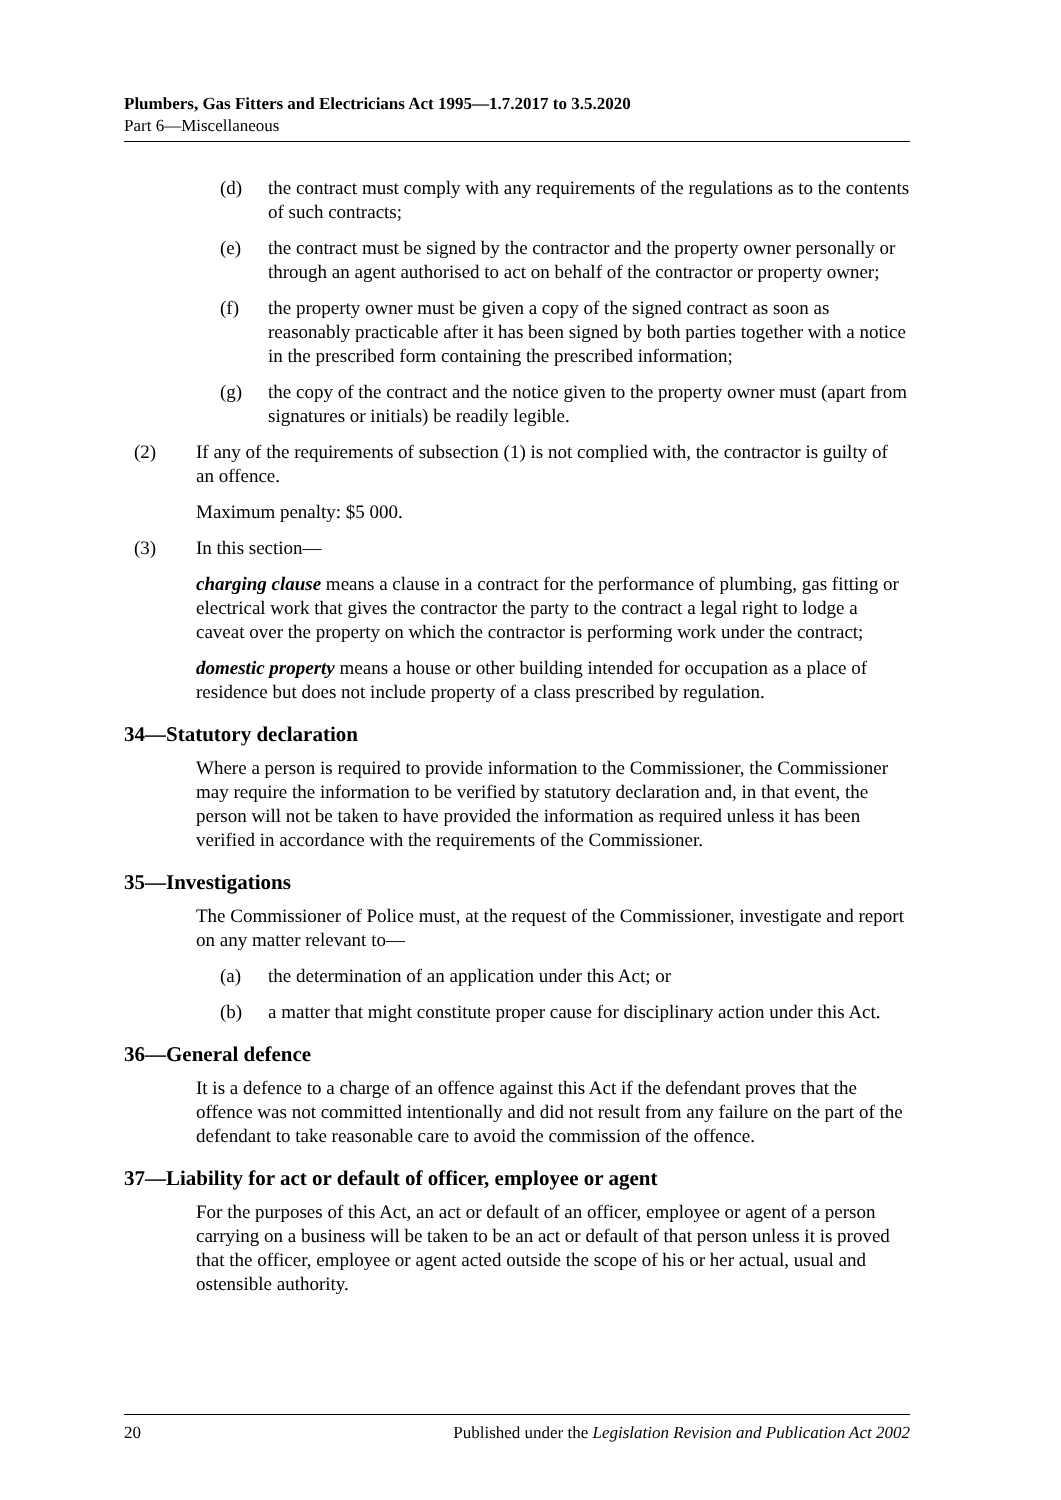Plumbers, Gas Fitters and Electricians Act 1995—1.7.2017 to 3.5.2020
Part 6—Miscellaneous
(d) the contract must comply with any requirements of the regulations as to the contents of such contracts;
(e) the contract must be signed by the contractor and the property owner personally or through an agent authorised to act on behalf of the contractor or property owner;
(f) the property owner must be given a copy of the signed contract as soon as reasonably practicable after it has been signed by both parties together with a notice in the prescribed form containing the prescribed information;
(g) the copy of the contract and the notice given to the property owner must (apart from signatures or initials) be readily legible.
(2) If any of the requirements of subsection (1) is not complied with, the contractor is guilty of an offence.
Maximum penalty: $5 000.
(3) In this section—
charging clause means a clause in a contract for the performance of plumbing, gas fitting or electrical work that gives the contractor the party to the contract a legal right to lodge a caveat over the property on which the contractor is performing work under the contract;
domestic property means a house or other building intended for occupation as a place of residence but does not include property of a class prescribed by regulation.
34—Statutory declaration
Where a person is required to provide information to the Commissioner, the Commissioner may require the information to be verified by statutory declaration and, in that event, the person will not be taken to have provided the information as required unless it has been verified in accordance with the requirements of the Commissioner.
35—Investigations
The Commissioner of Police must, at the request of the Commissioner, investigate and report on any matter relevant to—
(a) the determination of an application under this Act; or
(b) a matter that might constitute proper cause for disciplinary action under this Act.
36—General defence
It is a defence to a charge of an offence against this Act if the defendant proves that the offence was not committed intentionally and did not result from any failure on the part of the defendant to take reasonable care to avoid the commission of the offence.
37—Liability for act or default of officer, employee or agent
For the purposes of this Act, an act or default of an officer, employee or agent of a person carrying on a business will be taken to be an act or default of that person unless it is proved that the officer, employee or agent acted outside the scope of his or her actual, usual and ostensible authority.
20 Published under the Legislation Revision and Publication Act 2002